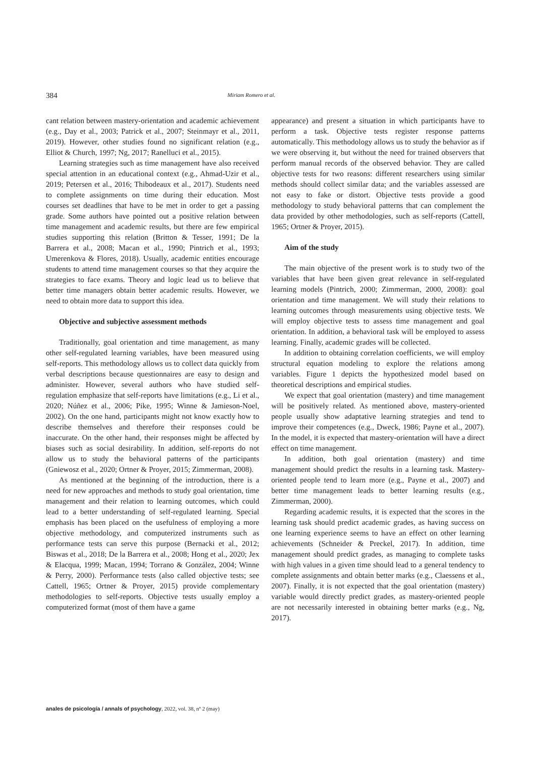384 Miriam Romero et al.
cant relation between mastery-orientation and academic achievement (e.g., Day et al., 2003; Patrick et al., 2007; Steinmayr et al., 2011, 2019). However, other studies found no significant relation (e.g., Elliot & Church, 1997; Ng, 2017; Ranelluci et al., 2015).
Learning strategies such as time management have also received special attention in an educational context (e.g., Ahmad-Uzir et al., 2019; Petersen et al., 2016; Thibodeaux et al., 2017). Students need to complete assignments on time during their education. Most courses set deadlines that have to be met in order to get a passing grade. Some authors have pointed out a positive relation between time management and academic results, but there are few empirical studies supporting this relation (Britton & Tesser, 1991; De la Barrera et al., 2008; Macan et al., 1990; Pintrich et al., 1993; Umerenkova & Flores, 2018). Usually, academic entities encourage students to attend time management courses so that they acquire the strategies to face exams. Theory and logic lead us to believe that better time managers obtain better academic results. However, we need to obtain more data to support this idea.
Objective and subjective assessment methods
Traditionally, goal orientation and time management, as many other self-regulated learning variables, have been measured using self-reports. This methodology allows us to collect data quickly from verbal descriptions because questionnaires are easy to design and administer. However, several authors who have studied self-regulation emphasize that self-reports have limitations (e.g., Li et al., 2020; Núñez et al., 2006; Pike, 1995; Winne & Jamieson-Noel, 2002). On the one hand, participants might not know exactly how to describe themselves and therefore their responses could be inaccurate. On the other hand, their responses might be affected by biases such as social desirability. In addition, self-reports do not allow us to study the behavioral patterns of the participants (Gniewosz et al., 2020; Ortner & Proyer, 2015; Zimmerman, 2008).
As mentioned at the beginning of the introduction, there is a need for new approaches and methods to study goal orientation, time management and their relation to learning outcomes, which could lead to a better understanding of self-regulated learning. Special emphasis has been placed on the usefulness of employing a more objective methodology, and computerized instruments such as performance tests can serve this purpose (Bernacki et al., 2012; Biswas et al., 2018; De la Barrera et al., 2008; Hong et al., 2020; Jex & Elacqua, 1999; Macan, 1994; Torrano & González, 2004; Winne & Perry, 2000). Performance tests (also called objective tests; see Cattell, 1965; Ortner & Proyer, 2015) provide complementary methodologies to self-reports. Objective tests usually employ a computerized format (most of them have a game
appearance) and present a situation in which participants have to perform a task. Objective tests register response patterns automatically. This methodology allows us to study the behavior as if we were observing it, but without the need for trained observers that perform manual records of the observed behavior. They are called objective tests for two reasons: different researchers using similar methods should collect similar data; and the variables assessed are not easy to fake or distort. Objective tests provide a good methodology to study behavioral patterns that can complement the data provided by other methodologies, such as self-reports (Cattell, 1965; Ortner & Proyer, 2015).
Aim of the study
The main objective of the present work is to study two of the variables that have been given great relevance in self-regulated learning models (Pintrich, 2000; Zimmerman, 2000, 2008): goal orientation and time management. We will study their relations to learning outcomes through measurements using objective tests. We will employ objective tests to assess time management and goal orientation. In addition, a behavioral task will be employed to assess learning. Finally, academic grades will be collected.
In addition to obtaining correlation coefficients, we will employ structural equation modeling to explore the relations among variables. Figure 1 depicts the hypothesized model based on theoretical descriptions and empirical studies.
We expect that goal orientation (mastery) and time management will be positively related. As mentioned above, mastery-oriented people usually show adaptative learning strategies and tend to improve their competences (e.g., Dweck, 1986; Payne et al., 2007). In the model, it is expected that mastery-orientation will have a direct effect on time management.
In addition, both goal orientation (mastery) and time management should predict the results in a learning task. Mastery-oriented people tend to learn more (e.g., Payne et al., 2007) and better time management leads to better learning results (e.g., Zimmerman, 2000).
Regarding academic results, it is expected that the scores in the learning task should predict academic grades, as having success on one learning experience seems to have an effect on other learning achievements (Schneider & Preckel, 2017). In addition, time management should predict grades, as managing to complete tasks with high values in a given time should lead to a general tendency to complete assignments and obtain better marks (e.g., Claessens et al., 2007). Finally, it is not expected that the goal orientation (mastery) variable would directly predict grades, as mastery-oriented people are not necessarily interested in obtaining better marks (e.g., Ng, 2017).
anales de psicología / annals of psychology, 2022, vol. 38, nº 2 (may)